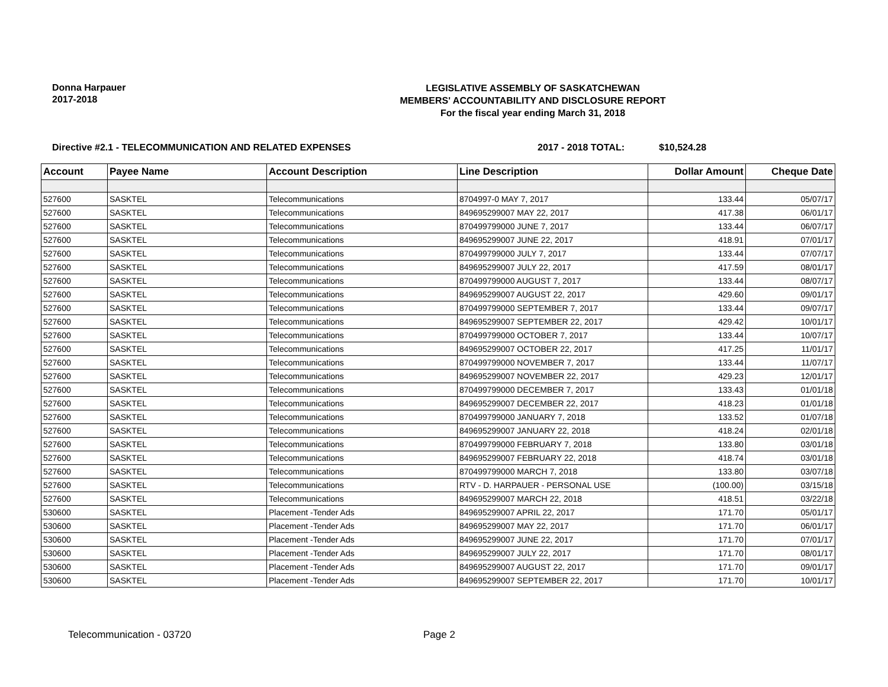Donna Harpauer
2017-2018
LEGISLATIVE ASSEMBLY OF SASKATCHEWAN
MEMBERS' ACCOUNTABILITY AND DISCLOSURE REPORT
For the fiscal year ending March 31, 2018
Directive #2.1 - TELECOMMUNICATION AND RELATED EXPENSES 2017 - 2018 TOTAL: $10,524.28
| Account | Payee Name | Account Description | Line Description | Dollar Amount | Cheque Date |
| --- | --- | --- | --- | --- | --- |
| 527600 | SASKTEL | Telecommunications | 8704997-0 MAY 7, 2017 | 133.44 | 05/07/17 |
| 527600 | SASKTEL | Telecommunications | 849695299007 MAY 22, 2017 | 417.38 | 06/01/17 |
| 527600 | SASKTEL | Telecommunications | 870499799000 JUNE 7, 2017 | 133.44 | 06/07/17 |
| 527600 | SASKTEL | Telecommunications | 849695299007 JUNE 22, 2017 | 418.91 | 07/01/17 |
| 527600 | SASKTEL | Telecommunications | 870499799000 JULY 7, 2017 | 133.44 | 07/07/17 |
| 527600 | SASKTEL | Telecommunications | 849695299007 JULY 22, 2017 | 417.59 | 08/01/17 |
| 527600 | SASKTEL | Telecommunications | 870499799000 AUGUST 7, 2017 | 133.44 | 08/07/17 |
| 527600 | SASKTEL | Telecommunications | 849695299007 AUGUST 22, 2017 | 429.60 | 09/01/17 |
| 527600 | SASKTEL | Telecommunications | 870499799000 SEPTEMBER 7, 2017 | 133.44 | 09/07/17 |
| 527600 | SASKTEL | Telecommunications | 849695299007 SEPTEMBER 22, 2017 | 429.42 | 10/01/17 |
| 527600 | SASKTEL | Telecommunications | 870499799000 OCTOBER 7, 2017 | 133.44 | 10/07/17 |
| 527600 | SASKTEL | Telecommunications | 849695299007 OCTOBER 22, 2017 | 417.25 | 11/01/17 |
| 527600 | SASKTEL | Telecommunications | 870499799000 NOVEMBER 7, 2017 | 133.44 | 11/07/17 |
| 527600 | SASKTEL | Telecommunications | 849695299007 NOVEMBER 22, 2017 | 429.23 | 12/01/17 |
| 527600 | SASKTEL | Telecommunications | 870499799000 DECEMBER 7, 2017 | 133.43 | 01/01/18 |
| 527600 | SASKTEL | Telecommunications | 849695299007 DECEMBER 22, 2017 | 418.23 | 01/01/18 |
| 527600 | SASKTEL | Telecommunications | 870499799000 JANUARY 7, 2018 | 133.52 | 01/07/18 |
| 527600 | SASKTEL | Telecommunications | 849695299007 JANUARY 22, 2018 | 418.24 | 02/01/18 |
| 527600 | SASKTEL | Telecommunications | 870499799000 FEBRUARY 7, 2018 | 133.80 | 03/01/18 |
| 527600 | SASKTEL | Telecommunications | 849695299007 FEBRUARY 22, 2018 | 418.74 | 03/01/18 |
| 527600 | SASKTEL | Telecommunications | 870499799000 MARCH 7, 2018 | 133.80 | 03/07/18 |
| 527600 | SASKTEL | Telecommunications | RTV - D. HARPAUER - PERSONAL USE | (100.00) | 03/15/18 |
| 527600 | SASKTEL | Telecommunications | 849695299007 MARCH 22, 2018 | 418.51 | 03/22/18 |
| 530600 | SASKTEL | Placement -Tender Ads | 849695299007 APRIL 22, 2017 | 171.70 | 05/01/17 |
| 530600 | SASKTEL | Placement -Tender Ads | 849695299007 MAY 22, 2017 | 171.70 | 06/01/17 |
| 530600 | SASKTEL | Placement -Tender Ads | 849695299007 JUNE 22, 2017 | 171.70 | 07/01/17 |
| 530600 | SASKTEL | Placement -Tender Ads | 849695299007 JULY 22, 2017 | 171.70 | 08/01/17 |
| 530600 | SASKTEL | Placement -Tender Ads | 849695299007 AUGUST 22, 2017 | 171.70 | 09/01/17 |
| 530600 | SASKTEL | Placement -Tender Ads | 849695299007 SEPTEMBER 22, 2017 | 171.70 | 10/01/17 |
Telecommunication - 03720 Page 2